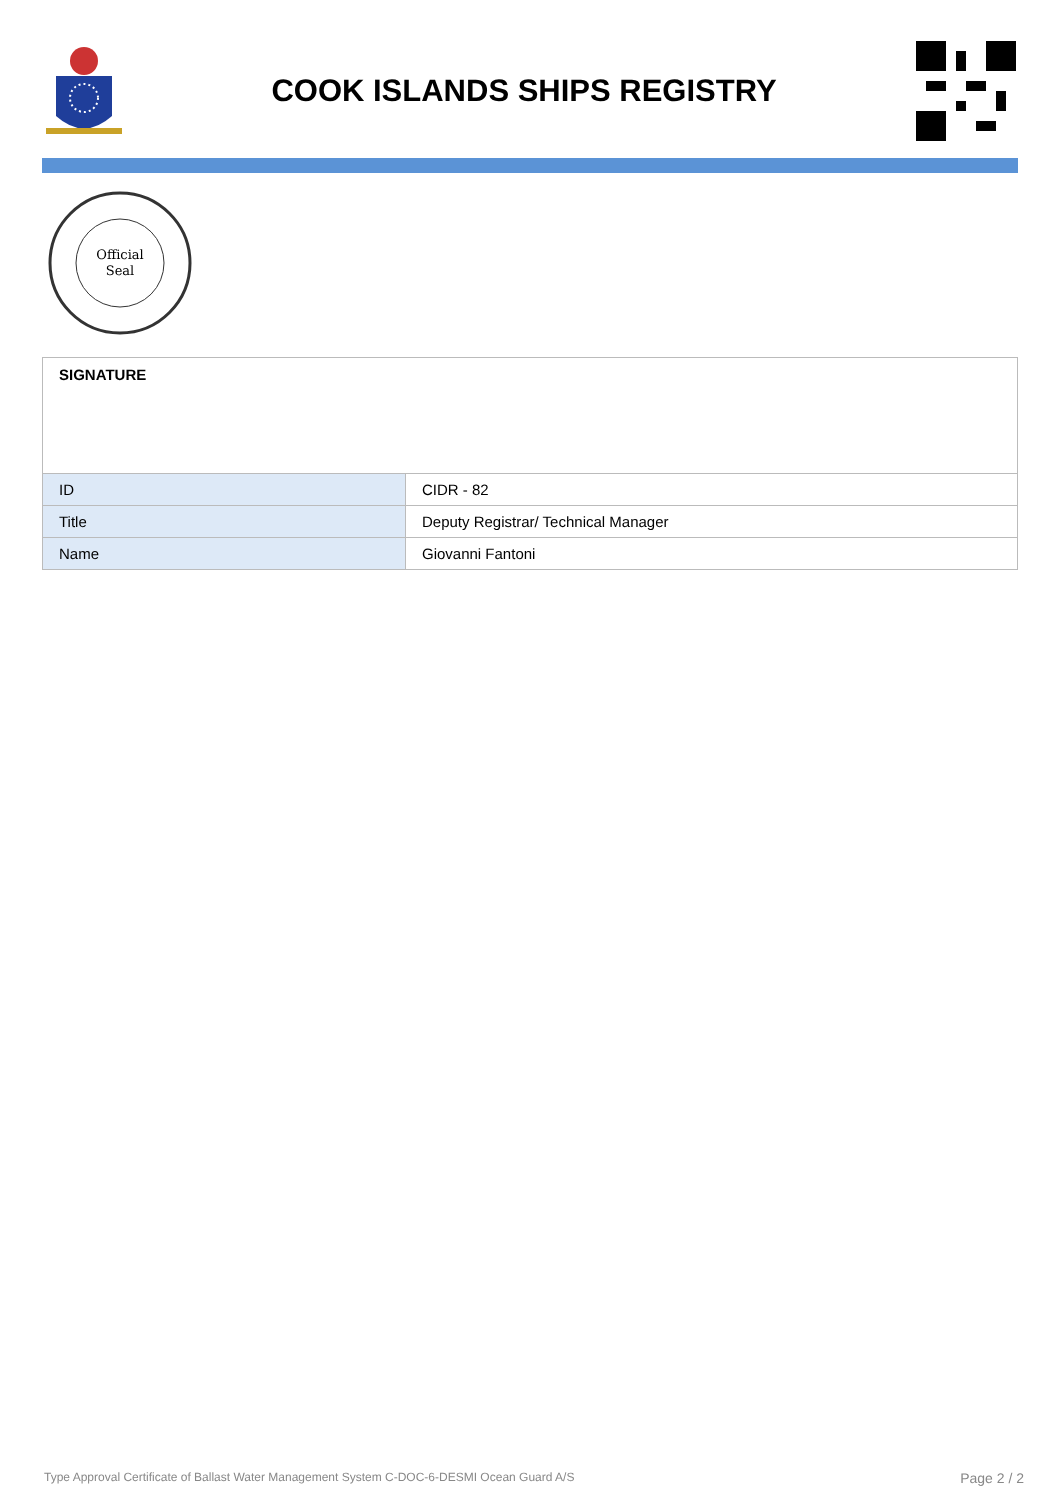COOK ISLANDS SHIPS REGISTRY
Official
Seal
| SIGNATURE | |
| ID | CIDR - 82 |
| Title | Deputy Registrar/ Technical Manager |
| Name | Giovanni Fantoni |
Type Approval Certificate of Ballast Water Management System C-DOC-6-DESMI Ocean Guard A/S Page 2 / 2